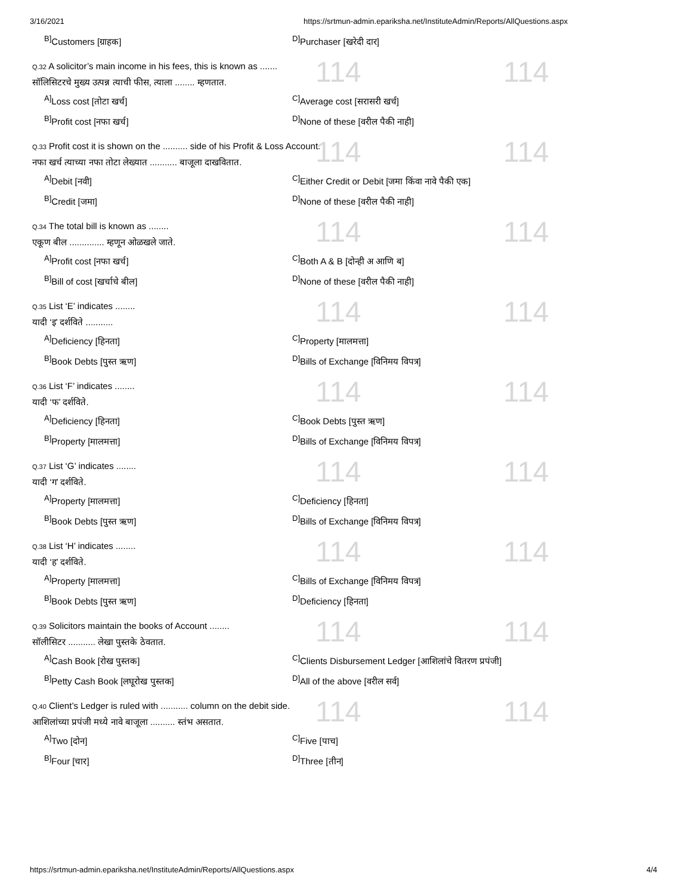3/16/2021 https://srtmun-admin.epariksha.net/InstituteAdmin/Reports/AllQuestions.aspx
<sup>B]</sup>Customers [ग्राहक]
<sup>D]</sup>Purchaser [खरेदी दार]
114 114
Q.32 A solicitor’s main income in his fees, this is known as .......
सॉलिसिटरचे मुख्य उत्पन्न त्याची फीस, त्याला ........ म्हणतात.
<sup>A]</sup>Loss cost [तोटा खर्च]
<sup>C]</sup>Average cost [सरासरी खर्च]
<sup>B]</sup>Profit cost [नफा खर्च]
<sup>D]</sup>None of these [वरील पैकी नाही]
114 114
Q.33 Profit cost it is shown on the .......... side of his Profit & Loss Account.
नफा खर्च त्याच्या नफा तोटा लेख्यात ........... बाजूला दाखवितात.
<sup>A]</sup>Debit [नवी]
<sup>C]</sup>Either Credit or Debit [जमा किंवा नावे पैकी एक]
<sup>B]</sup>Credit [जमा]
<sup>D]</sup>None of these [वरील पैकी नाही]
114 114
Q.34 The total bill is known as ........
एकूण बील .............. म्हणून ओळखले जाते.
<sup>A]</sup>Profit cost [नफा खर्च]
<sup>C]</sup>Both A & B [दोन्ही अ आणि ब]
<sup>B]</sup>Bill of cost [खर्चाचे बील]
<sup>D]</sup>None of these [वरील पैकी नाही]
114 114
Q.35 List ‘E’ indicates ........
यादी ‘इ’ दर्शविते ...........
<sup>A]</sup>Deficiency [हिनता]
<sup>C]</sup>Property [मालमत्ता]
<sup>B]</sup>Book Debts [पुस्त ऋण]
<sup>D]</sup>Bills of Exchange [विनिमय विपत्र]
114 114
Q.36 List ‘F’ indicates ........
यादी ‘फ’ दर्शविते.
<sup>A]</sup>Deficiency [हिनता]
<sup>C]</sup>Book Debts [पुस्त ऋण]
<sup>B]</sup>Property [मालमत्ता]
<sup>D]</sup>Bills of Exchange [विनिमय विपत्र]
114 114
Q.37 List ‘G’ indicates ........
यादी ‘ग’ दर्शविते.
<sup>A]</sup>Property [मालमत्ता]
<sup>C]</sup>Deficiency [हिनता]
<sup>B]</sup>Book Debts [पुस्त ऋण]
<sup>D]</sup>Bills of Exchange [विनिमय विपत्र]
114 114
Q.38 List ‘H’ indicates ........
यादी ‘ह’ दर्शविते.
<sup>A]</sup>Property [मालमत्ता]
<sup>C]</sup>Bills of Exchange [विनिमय विपत्र]
<sup>B]</sup>Book Debts [पुस्त ऋण]
<sup>D]</sup>Deficiency [हिनता]
114 114
Q.39 Solicitors maintain the books of Account ........
सॉलीसिटर ........... लेखा पुस्तके ठेवतात.
<sup>A]</sup>Cash Book [रोख पुस्तक]
<sup>C]</sup>Clients Disbursement Ledger [आशिलांचे वितरण प्रपंजी]
<sup>B]</sup>Petty Cash Book [लघूरोख पुस्तक]
<sup>D]</sup>All of the above [वरील सर्व]
114 114
Q.40 Client’s Ledger is ruled with ........... column on the debit side.
आशिलांच्या प्रपंजी मध्ये नावे बाजूला .......... स्तंभ असतात.
<sup>A]</sup>Two [दोन]
<sup>C]</sup>Five [पाच]
<sup>B]</sup>Four [चार]
<sup>D]</sup>Three [तीन]
https://srtmun-admin.epariksha.net/InstituteAdmin/Reports/AllQuestions.aspx 4/4